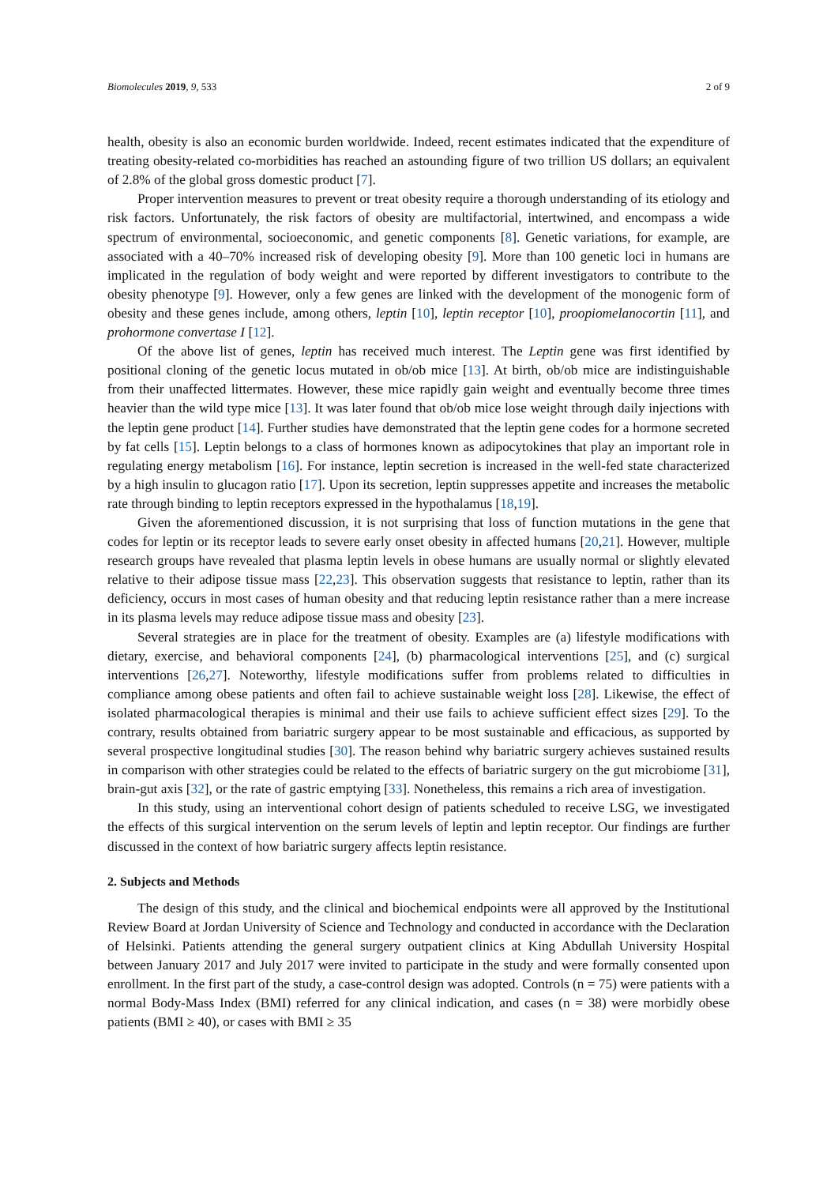Biomolecules 2019, 9, 533 2 of 9
health, obesity is also an economic burden worldwide. Indeed, recent estimates indicated that the expenditure of treating obesity-related co-morbidities has reached an astounding figure of two trillion US dollars; an equivalent of 2.8% of the global gross domestic product [7].
Proper intervention measures to prevent or treat obesity require a thorough understanding of its etiology and risk factors. Unfortunately, the risk factors of obesity are multifactorial, intertwined, and encompass a wide spectrum of environmental, socioeconomic, and genetic components [8]. Genetic variations, for example, are associated with a 40–70% increased risk of developing obesity [9]. More than 100 genetic loci in humans are implicated in the regulation of body weight and were reported by different investigators to contribute to the obesity phenotype [9]. However, only a few genes are linked with the development of the monogenic form of obesity and these genes include, among others, leptin [10], leptin receptor [10], proopiomelanocortin [11], and prohormone convertase I [12].
Of the above list of genes, leptin has received much interest. The Leptin gene was first identified by positional cloning of the genetic locus mutated in ob/ob mice [13]. At birth, ob/ob mice are indistinguishable from their unaffected littermates. However, these mice rapidly gain weight and eventually become three times heavier than the wild type mice [13]. It was later found that ob/ob mice lose weight through daily injections with the leptin gene product [14]. Further studies have demonstrated that the leptin gene codes for a hormone secreted by fat cells [15]. Leptin belongs to a class of hormones known as adipocytokines that play an important role in regulating energy metabolism [16]. For instance, leptin secretion is increased in the well-fed state characterized by a high insulin to glucagon ratio [17]. Upon its secretion, leptin suppresses appetite and increases the metabolic rate through binding to leptin receptors expressed in the hypothalamus [18,19].
Given the aforementioned discussion, it is not surprising that loss of function mutations in the gene that codes for leptin or its receptor leads to severe early onset obesity in affected humans [20,21]. However, multiple research groups have revealed that plasma leptin levels in obese humans are usually normal or slightly elevated relative to their adipose tissue mass [22,23]. This observation suggests that resistance to leptin, rather than its deficiency, occurs in most cases of human obesity and that reducing leptin resistance rather than a mere increase in its plasma levels may reduce adipose tissue mass and obesity [23].
Several strategies are in place for the treatment of obesity. Examples are (a) lifestyle modifications with dietary, exercise, and behavioral components [24], (b) pharmacological interventions [25], and (c) surgical interventions [26,27]. Noteworthy, lifestyle modifications suffer from problems related to difficulties in compliance among obese patients and often fail to achieve sustainable weight loss [28]. Likewise, the effect of isolated pharmacological therapies is minimal and their use fails to achieve sufficient effect sizes [29]. To the contrary, results obtained from bariatric surgery appear to be most sustainable and efficacious, as supported by several prospective longitudinal studies [30]. The reason behind why bariatric surgery achieves sustained results in comparison with other strategies could be related to the effects of bariatric surgery on the gut microbiome [31], brain-gut axis [32], or the rate of gastric emptying [33]. Nonetheless, this remains a rich area of investigation.
In this study, using an interventional cohort design of patients scheduled to receive LSG, we investigated the effects of this surgical intervention on the serum levels of leptin and leptin receptor. Our findings are further discussed in the context of how bariatric surgery affects leptin resistance.
2. Subjects and Methods
The design of this study, and the clinical and biochemical endpoints were all approved by the Institutional Review Board at Jordan University of Science and Technology and conducted in accordance with the Declaration of Helsinki. Patients attending the general surgery outpatient clinics at King Abdullah University Hospital between January 2017 and July 2017 were invited to participate in the study and were formally consented upon enrollment. In the first part of the study, a case-control design was adopted. Controls (n = 75) were patients with a normal Body-Mass Index (BMI) referred for any clinical indication, and cases (n = 38) were morbidly obese patients (BMI ≥ 40), or cases with BMI ≥ 35